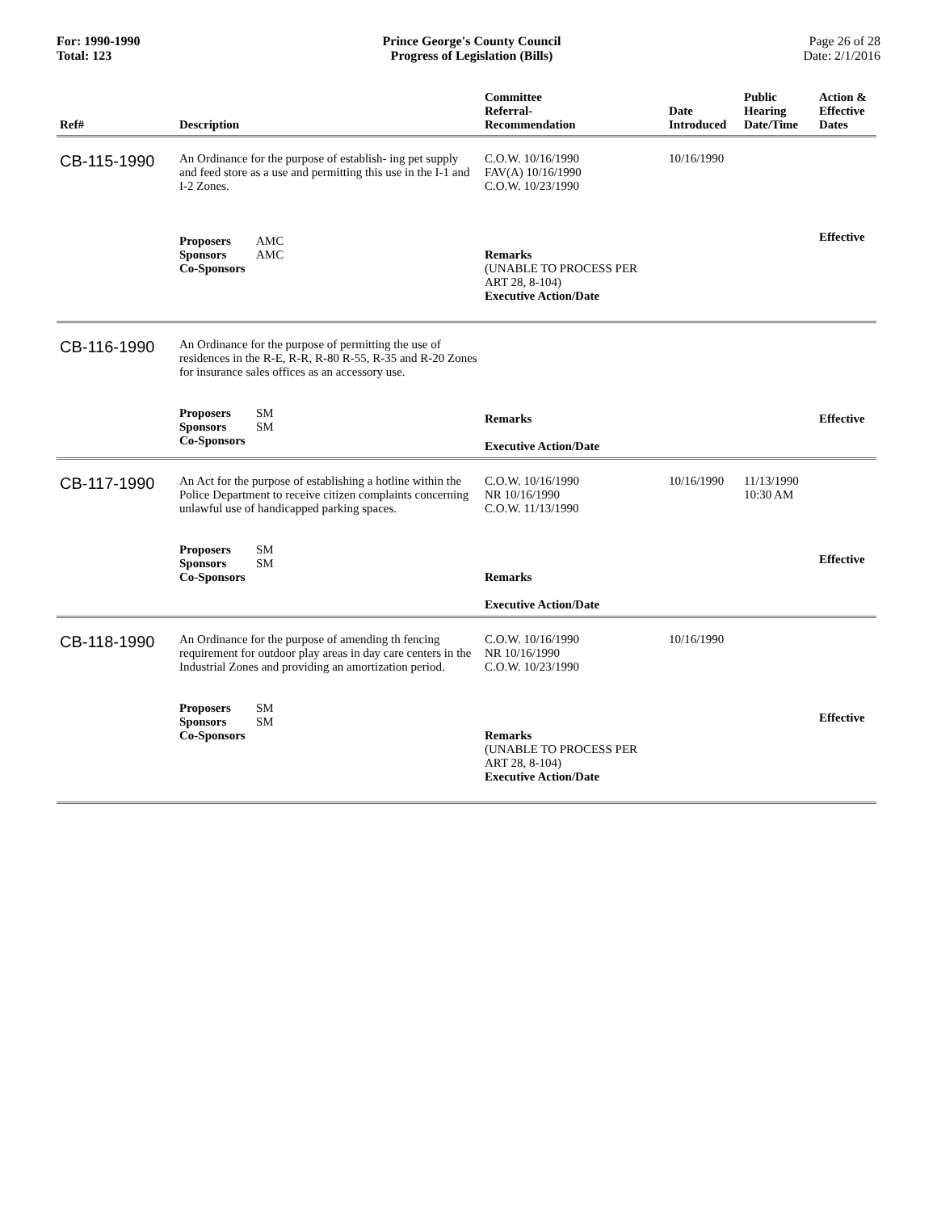For: 1990-1990
Total: 123
Prince George's County Council
Progress of Legislation (Bills)
Page 26 of 28
Date: 2/1/2016
| Ref# | Description | Committee Referral- Recommendation | Date Introduced | Public Hearing Date/Time | Action & Effective Dates |
| --- | --- | --- | --- | --- | --- |
| CB-115-1990 | An Ordinance for the purpose of establish- ing pet supply and feed store as a use and permitting this use in the I-1 and I-2 Zones. Proposers AMC Sponsors AMC Co-Sponsors | C.O.W. 10/16/1990 FAV(A) 10/16/1990 C.O.W. 10/23/1990 Remarks (UNABLE TO PROCESS PER ART 28, 8-104) Executive Action/Date | 10/16/1990 | | Effective |
| CB-116-1990 | An Ordinance for the purpose of permitting the use of residences in the R-E, R-R, R-80 R-55, R-35 and R-20 Zones for insurance sales offices as an accessory use. Proposers SM Sponsors SM Co-Sponsors | Remarks Executive Action/Date | | | Effective |
| CB-117-1990 | An Act for the purpose of establishing a hotline within the Police Department to receive citizen complaints concerning unlawful use of handicapped parking spaces. Proposers SM Sponsors SM Co-Sponsors | C.O.W. 10/16/1990 NR 10/16/1990 C.O.W. 11/13/1990 Remarks Executive Action/Date | 10/16/1990 | 11/13/1990 10:30 AM | Effective |
| CB-118-1990 | An Ordinance for the purpose of amending th fencing requirement for outdoor play areas in day care centers in the Industrial Zones and providing an amortization period. Proposers SM Sponsors SM Co-Sponsors | C.O.W. 10/16/1990 NR 10/16/1990 C.O.W. 10/23/1990 Remarks (UNABLE TO PROCESS PER ART 28, 8-104) Executive Action/Date | 10/16/1990 | | Effective |